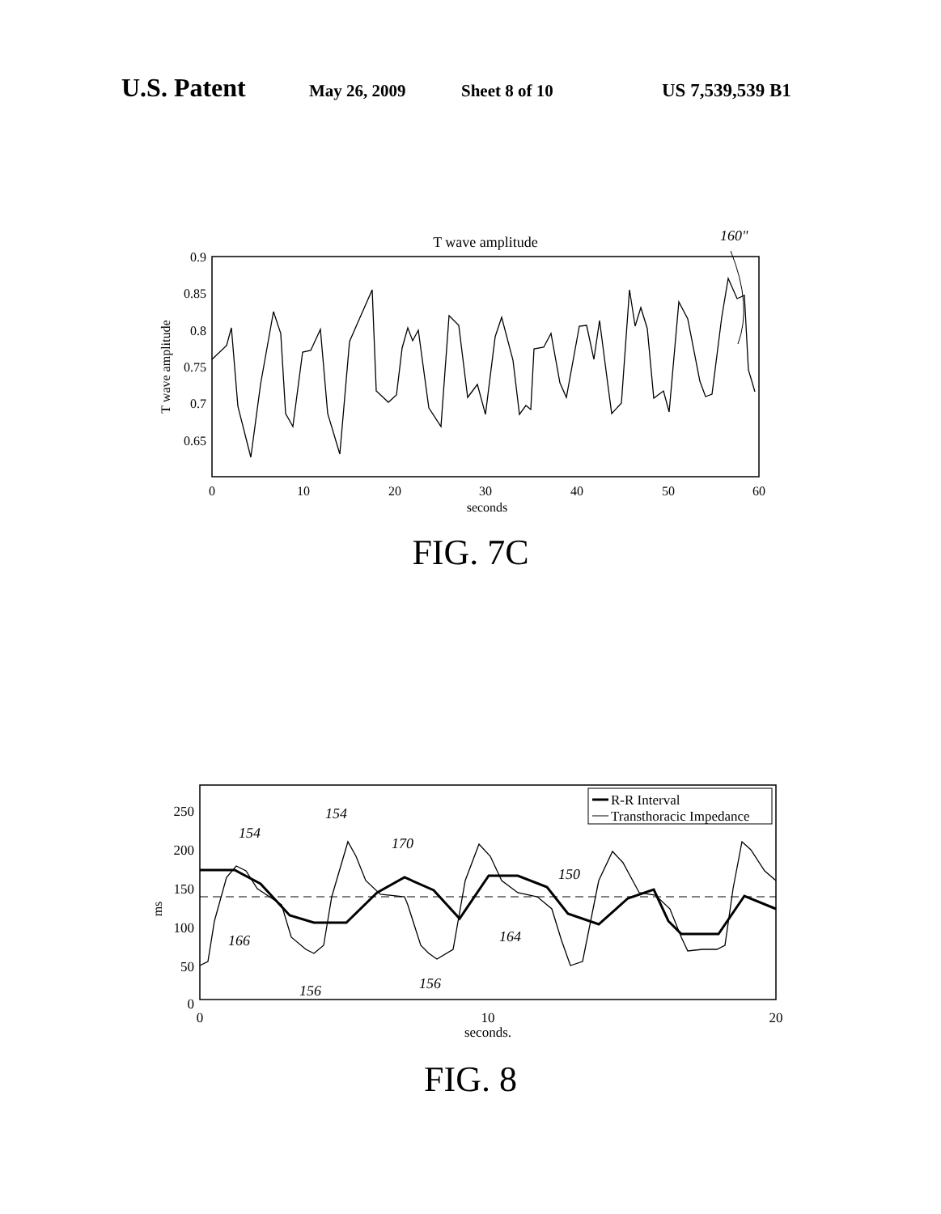U.S. Patent May 26, 2009 Sheet 8 of 10 US 7,539,539 B1
T wave amplitude
160"
0.9
0.85
0.8
0.75
0.7
0.65
0
10
20
30
40
50
60
seconds
T wave amplitude
FIG. 7C
250
200
150
100
50
0
0
10
20
seconds.
ms
R-R Interval
Transthoracic Impedance
154
154
170
150
166
164
156
156
FIG. 8